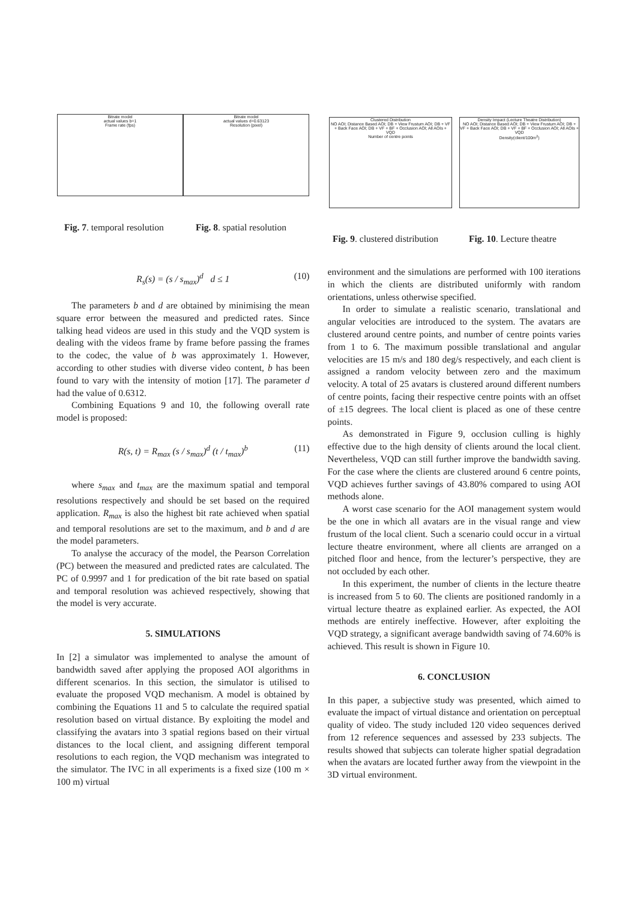Bitrate model
actual values b=1
Frame rate (fps)
Bitrate model
actual values d=0.63123
Resolution (pixel)
Fig. 7. temporal resolution Fig. 8. spatial resolution
Clustered Distribution
NO AOI; Distance Based AOI; DB + View Frustum AOI; DB + VF + Back Face AOI; DB + VF + BF + Occlusion AOI; All AOIs + VQD
Number of centre points
Density Impact (Lecture Theatre Distribution)
NO AOI; Distance Based AOI; DB + View Frustum AOI; DB + VF + Back Face AOI; DB + VF + BF + Occlusion AOI; All AOIs + VQD
Density(client/100m<sup>2</sup>)
Fig. 9. clustered distribution Fig. 10. Lecture theatre
R<sub>s</sub>(s) = (s / s<sub>max</sub>)<sup>d</sup> d ≤ 1 (10)
The parameters b and d are obtained by minimising the mean square error between the measured and predicted rates. Since talking head videos are used in this study and the VQD system is dealing with the videos frame by frame before passing the frames to the codec, the value of b was approximately 1. However, according to other studies with diverse video content, b has been found to vary with the intensity of motion [17]. The parameter d had the value of 0.6312.
Combining Equations 9 and 10, the following overall rate model is proposed:
R(s, t) = R<sub>max</sub> (s / s<sub>max</sub>)<sup>d</sup> (t / t<sub>max</sub>)<sup>b</sup> (11)
where s<sub>max</sub> and t<sub>max</sub> are the maximum spatial and temporal resolutions respectively and should be set based on the required application. R<sub>max</sub> is also the highest bit rate achieved when spatial and temporal resolutions are set to the maximum, and b and d are the model parameters.
To analyse the accuracy of the model, the Pearson Correlation (PC) between the measured and predicted rates are calculated. The PC of 0.9997 and 1 for predication of the bit rate based on spatial and temporal resolution was achieved respectively, showing that the model is very accurate.
5. SIMULATIONS
In [2] a simulator was implemented to analyse the amount of bandwidth saved after applying the proposed AOI algorithms in different scenarios. In this section, the simulator is utilised to evaluate the proposed VQD mechanism. A model is obtained by combining the Equations 11 and 5 to calculate the required spatial resolution based on virtual distance. By exploiting the model and classifying the avatars into 3 spatial regions based on their virtual distances to the local client, and assigning different temporal resolutions to each region, the VQD mechanism was integrated to the simulator. The IVC in all experiments is a fixed size (100 m × 100 m) virtual
environment and the simulations are performed with 100 iterations in which the clients are distributed uniformly with random orientations, unless otherwise specified.
In order to simulate a realistic scenario, translational and angular velocities are introduced to the system. The avatars are clustered around centre points, and number of centre points varies from 1 to 6. The maximum possible translational and angular velocities are 15 m/s and 180 deg/s respectively, and each client is assigned a random velocity between zero and the maximum velocity. A total of 25 avatars is clustered around different numbers of centre points, facing their respective centre points with an offset of ±15 degrees. The local client is placed as one of these centre points.
As demonstrated in Figure 9, occlusion culling is highly effective due to the high density of clients around the local client. Nevertheless, VQD can still further improve the bandwidth saving. For the case where the clients are clustered around 6 centre points, VQD achieves further savings of 43.80% compared to using AOI methods alone.
A worst case scenario for the AOI management system would be the one in which all avatars are in the visual range and view frustum of the local client. Such a scenario could occur in a virtual lecture theatre environment, where all clients are arranged on a pitched floor and hence, from the lecturer’s perspective, they are not occluded by each other.
In this experiment, the number of clients in the lecture theatre is increased from 5 to 60. The clients are positioned randomly in a virtual lecture theatre as explained earlier. As expected, the AOI methods are entirely ineffective. However, after exploiting the VQD strategy, a significant average bandwidth saving of 74.60% is achieved. This result is shown in Figure 10.
6. CONCLUSION
In this paper, a subjective study was presented, which aimed to evaluate the impact of virtual distance and orientation on perceptual quality of video. The study included 120 video sequences derived from 12 reference sequences and assessed by 233 subjects. The results showed that subjects can tolerate higher spatial degradation when the avatars are located further away from the viewpoint in the 3D virtual environment.